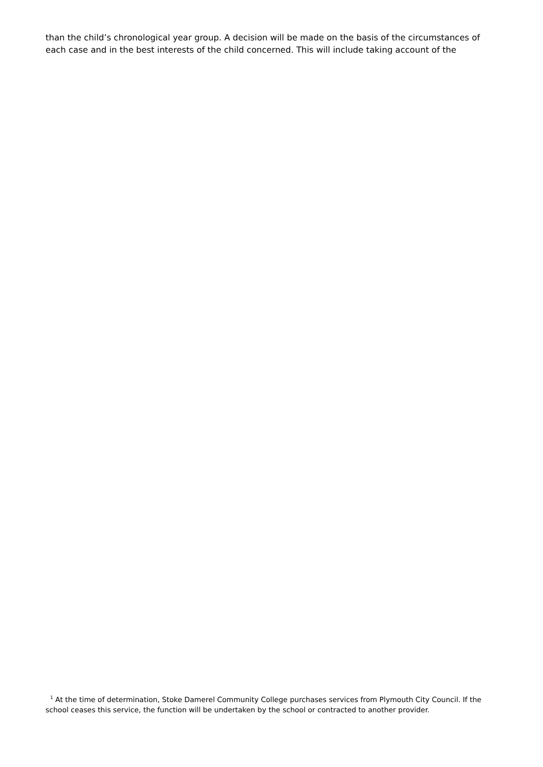than the child’s chronological year group. A decision will be made on the basis of the circumstances of each case and in the best interests of the child concerned. This will include taking account of the
<sup>1</sup> At the time of determination, Stoke Damerel Community College purchases services from Plymouth City Council. If the school ceases this service, the function will be undertaken by the school or contracted to another provider.